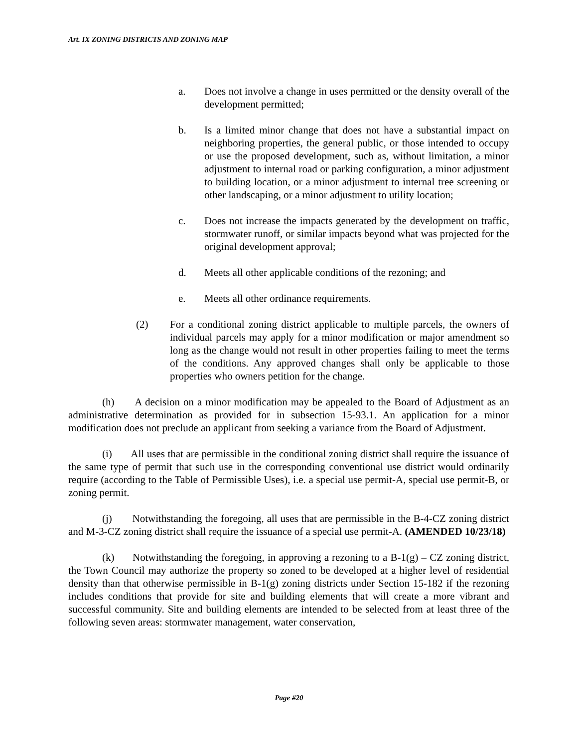Art. IX ZONING DISTRICTS AND ZONING MAP
a. Does not involve a change in uses permitted or the density overall of the development permitted;
b. Is a limited minor change that does not have a substantial impact on neighboring properties, the general public, or those intended to occupy or use the proposed development, such as, without limitation, a minor adjustment to internal road or parking configuration, a minor adjustment to building location, or a minor adjustment to internal tree screening or other landscaping, or a minor adjustment to utility location;
c. Does not increase the impacts generated by the development on traffic, stormwater runoff, or similar impacts beyond what was projected for the original development approval;
d. Meets all other applicable conditions of the rezoning; and
e. Meets all other ordinance requirements.
(2) For a conditional zoning district applicable to multiple parcels, the owners of individual parcels may apply for a minor modification or major amendment so long as the change would not result in other properties failing to meet the terms of the conditions. Any approved changes shall only be applicable to those properties who owners petition for the change.
(h) A decision on a minor modification may be appealed to the Board of Adjustment as an administrative determination as provided for in subsection 15-93.1. An application for a minor modification does not preclude an applicant from seeking a variance from the Board of Adjustment.
(i) All uses that are permissible in the conditional zoning district shall require the issuance of the same type of permit that such use in the corresponding conventional use district would ordinarily require (according to the Table of Permissible Uses), i.e. a special use permit-A, special use permit-B, or zoning permit.
(j) Notwithstanding the foregoing, all uses that are permissible in the B-4-CZ zoning district and M-3-CZ zoning district shall require the issuance of a special use permit-A. (AMENDED 10/23/18)
(k) Notwithstanding the foregoing, in approving a rezoning to a B-1(g) – CZ zoning district, the Town Council may authorize the property so zoned to be developed at a higher level of residential density than that otherwise permissible in B-1(g) zoning districts under Section 15-182 if the rezoning includes conditions that provide for site and building elements that will create a more vibrant and successful community. Site and building elements are intended to be selected from at least three of the following seven areas: stormwater management, water conservation,
Page #20